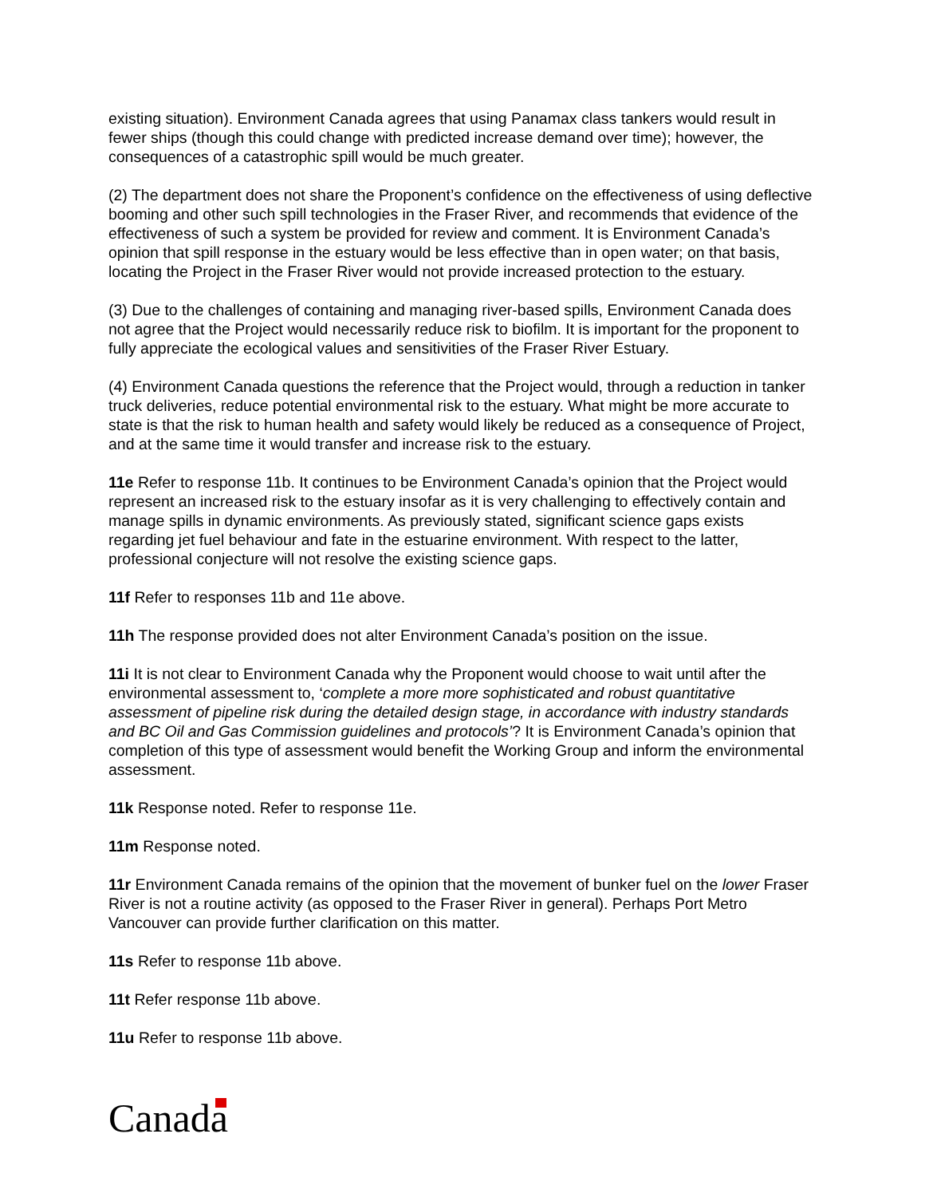existing situation). Environment Canada agrees that using Panamax class tankers would result in fewer ships (though this could change with predicted increase demand over time); however, the consequences of a catastrophic spill would be much greater.
(2) The department does not share the Proponent’s confidence on the effectiveness of using deflective booming and other such spill technologies in the Fraser River, and recommends that evidence of the effectiveness of such a system be provided for review and comment. It is Environment Canada’s opinion that spill response in the estuary would be less effective than in open water; on that basis, locating the Project in the Fraser River would not provide increased protection to the estuary.
(3) Due to the challenges of containing and managing river-based spills, Environment Canada does not agree that the Project would necessarily reduce risk to biofilm. It is important for the proponent to fully appreciate the ecological values and sensitivities of the Fraser River Estuary.
(4) Environment Canada questions the reference that the Project would, through a reduction in tanker truck deliveries, reduce potential environmental risk to the estuary. What might be more accurate to state is that the risk to human health and safety would likely be reduced as a consequence of Project, and at the same time it would transfer and increase risk to the estuary.
11e Refer to response 11b. It continues to be Environment Canada’s opinion that the Project would represent an increased risk to the estuary insofar as it is very challenging to effectively contain and manage spills in dynamic environments. As previously stated, significant science gaps exists regarding jet fuel behaviour and fate in the estuarine environment. With respect to the latter, professional conjecture will not resolve the existing science gaps.
11f Refer to responses 11b and 11e above.
11h The response provided does not alter Environment Canada’s position on the issue.
11i It is not clear to Environment Canada why the Proponent would choose to wait until after the environmental assessment to, ‘complete a more more sophisticated and robust quantitative assessment of pipeline risk during the detailed design stage, in accordance with industry standards and BC Oil and Gas Commission guidelines and protocols’? It is Environment Canada’s opinion that completion of this type of assessment would benefit the Working Group and inform the environmental assessment.
11k Response noted. Refer to response 11e.
11m Response noted.
11r Environment Canada remains of the opinion that the movement of bunker fuel on the lower Fraser River is not a routine activity (as opposed to the Fraser River in general). Perhaps Port Metro Vancouver can provide further clarification on this matter.
11s Refer to response 11b above.
11t Refer response 11b above.
11u Refer to response 11b above.
Canada